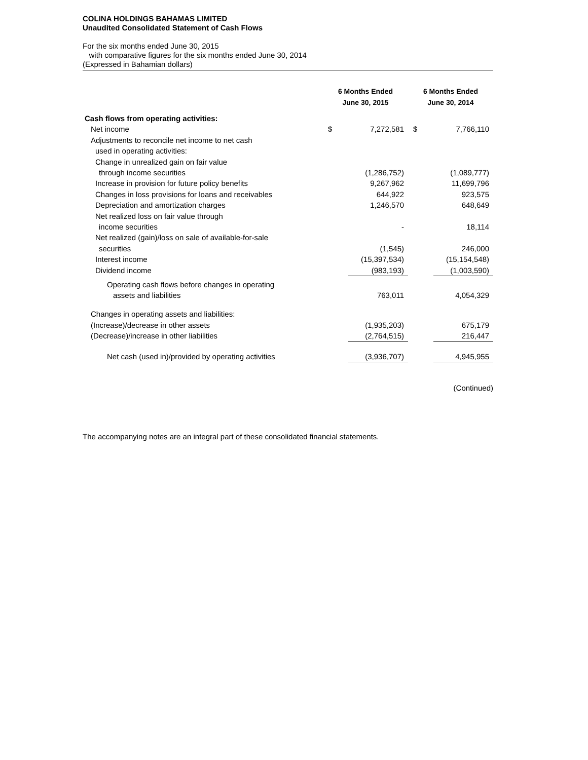COLINA HOLDINGS BAHAMAS LIMITED
Unaudited Consolidated Statement of Cash Flows
For the six months ended June 30, 2015
with comparative figures for the six months ended June 30, 2014
(Expressed in Bahamian dollars)
| | 6 Months Ended June 30, 2015 | | 6 Months Ended June 30, 2014 | |
| --- | --- | --- | --- | --- |
| Cash flows from operating activities: | | | | |
| Net income | $ | 7,272,581 | $ | 7,766,110 |
| Adjustments to reconcile net income to net cash | | | | |
| used in operating activities: | | | | |
| Change in unrealized gain on fair value | | | | |
| through income securities | | (1,286,752) | | (1,089,777) |
| Increase in provision for future policy benefits | | 9,267,962 | | 11,699,796 |
| Changes in loss provisions for loans and receivables | | 644,922 | | 923,575 |
| Depreciation and amortization charges | | 1,246,570 | | 648,649 |
| Net realized loss on fair value through | | | | |
| income securities | | - | | 18,114 |
| Net realized (gain)/loss on sale of available-for-sale | | | | |
| securities | | (1,545) | | 246,000 |
| Interest income | | (15,397,534) | | (15,154,548) |
| Dividend income | | (983,193) | | (1,003,590) |
| Operating cash flows before changes in operating | | | | |
| assets and liabilities | | 763,011 | | 4,054,329 |
| Changes in operating assets and liabilities: | | | | |
| (Increase)/decrease in other assets | | (1,935,203) | | 675,179 |
| (Decrease)/increase in other liabilities | | (2,764,515) | | 216,447 |
| Net cash (used in)/provided by operating activities | | (3,936,707) | | 4,945,955 |
(Continued)
The accompanying notes are an integral part of these consolidated financial statements.